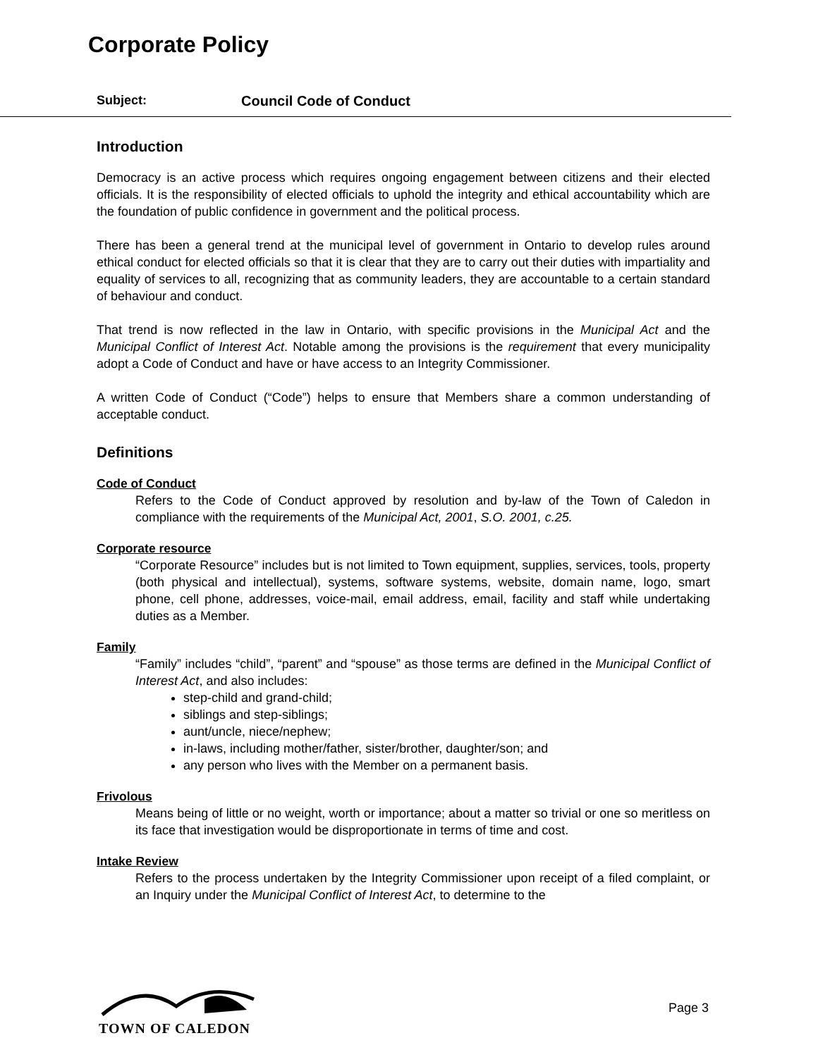Corporate Policy
Subject: Council Code of Conduct
Introduction
Democracy is an active process which requires ongoing engagement between citizens and their elected officials. It is the responsibility of elected officials to uphold the integrity and ethical accountability which are the foundation of public confidence in government and the political process.
There has been a general trend at the municipal level of government in Ontario to develop rules around ethical conduct for elected officials so that it is clear that they are to carry out their duties with impartiality and equality of services to all, recognizing that as community leaders, they are accountable to a certain standard of behaviour and conduct.
That trend is now reflected in the law in Ontario, with specific provisions in the Municipal Act and the Municipal Conflict of Interest Act. Notable among the provisions is the requirement that every municipality adopt a Code of Conduct and have or have access to an Integrity Commissioner.
A written Code of Conduct (“Code”) helps to ensure that Members share a common understanding of acceptable conduct.
Definitions
Code of Conduct
Refers to the Code of Conduct approved by resolution and by-law of the Town of Caledon in compliance with the requirements of the Municipal Act, 2001, S.O. 2001, c.25.
Corporate resource
“Corporate Resource” includes but is not limited to Town equipment, supplies, services, tools, property (both physical and intellectual), systems, software systems, website, domain name, logo, smart phone, cell phone, addresses, voice-mail, email address, email, facility and staff while undertaking duties as a Member.
Family
“Family” includes “child”, “parent” and “spouse” as those terms are defined in the Municipal Conflict of Interest Act, and also includes:
step-child and grand-child;
siblings and step-siblings;
aunt/uncle, niece/nephew;
in-laws, including mother/father, sister/brother, daughter/son; and
any person who lives with the Member on a permanent basis.
Frivolous
Means being of little or no weight, worth or importance; about a matter so trivial or one so meritless on its face that investigation would be disproportionate in terms of time and cost.
Intake Review
Refers to the process undertaken by the Integrity Commissioner upon receipt of a filed complaint, or an Inquiry under the Municipal Conflict of Interest Act, to determine to the
TOWN OF CALEDON
Page 3